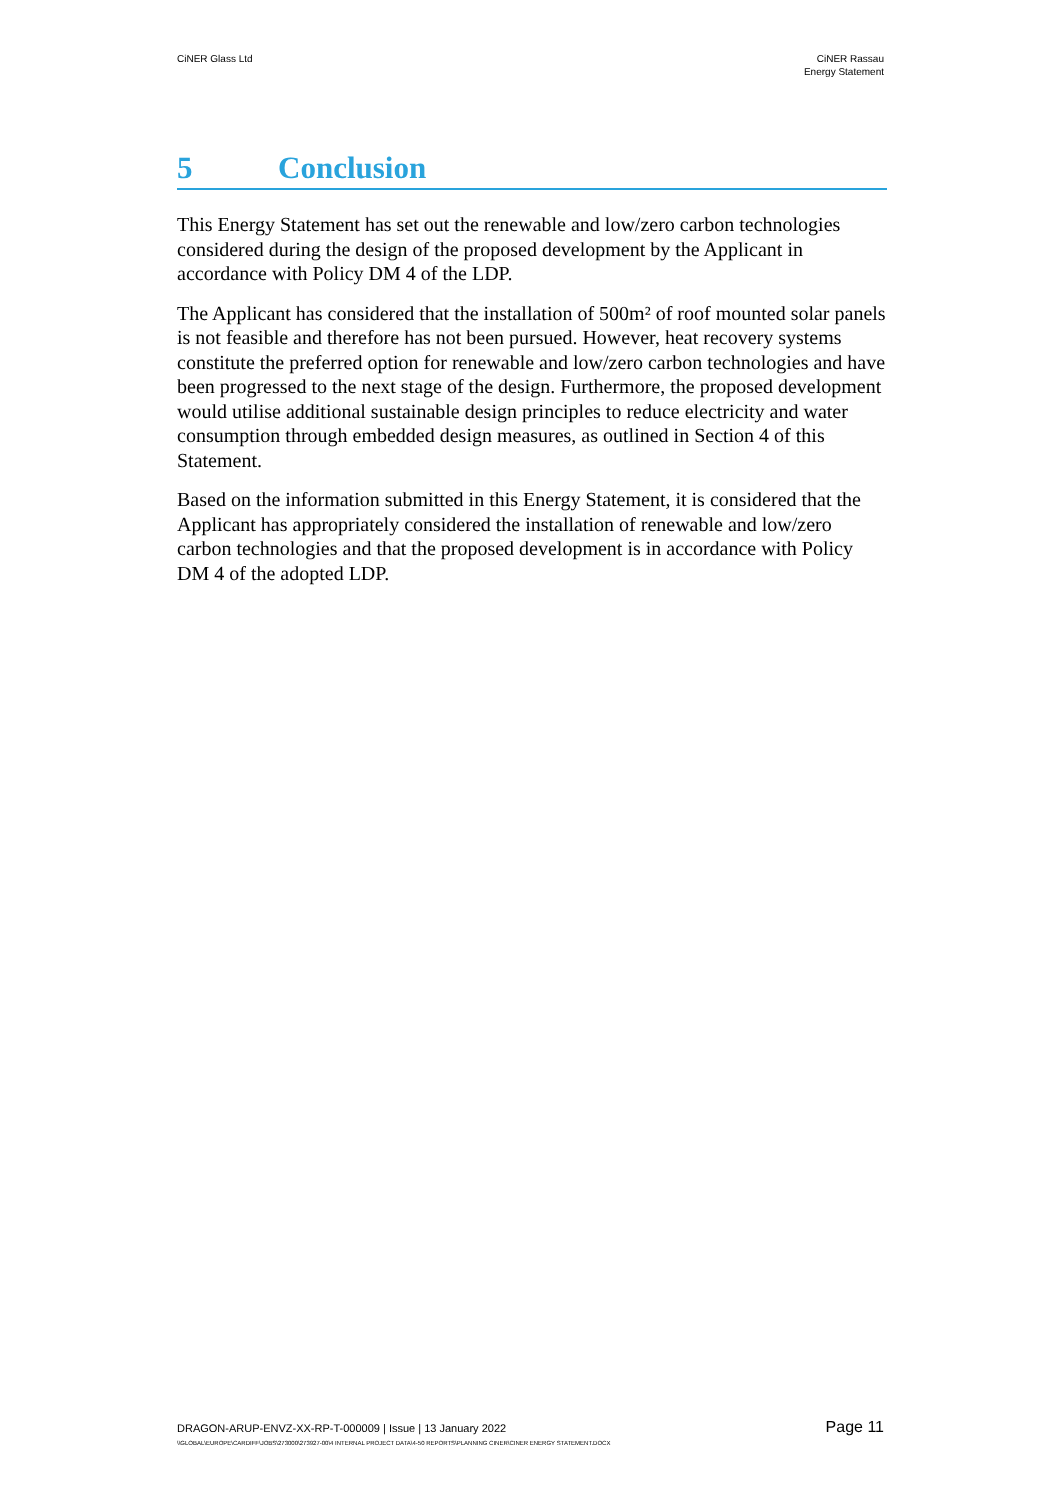CiNER Glass Ltd CiNER Rassau
Energy Statement
5 Conclusion
This Energy Statement has set out the renewable and low/zero carbon technologies considered during the design of the proposed development by the Applicant in accordance with Policy DM 4 of the LDP.
The Applicant has considered that the installation of 500m² of roof mounted solar panels is not feasible and therefore has not been pursued. However, heat recovery systems constitute the preferred option for renewable and low/zero carbon technologies and have been progressed to the next stage of the design. Furthermore, the proposed development would utilise additional sustainable design principles to reduce electricity and water consumption through embedded design measures, as outlined in Section 4 of this Statement.
Based on the information submitted in this Energy Statement, it is considered that the Applicant has appropriately considered the installation of renewable and low/zero carbon technologies and that the proposed development is in accordance with Policy DM 4 of the adopted LDP.
DRAGON-ARUP-ENVZ-XX-RP-T-000009 | Issue | 13 January 2022
Page 11
\\GLOBAL\EUROPE\CARDIFF\JOBS\273000\273927-00\4 INTERNAL PROJECT DATA\4-50 REPORTS\PLANNING CINER\CINER ENERGY STATEMENT.DOCX